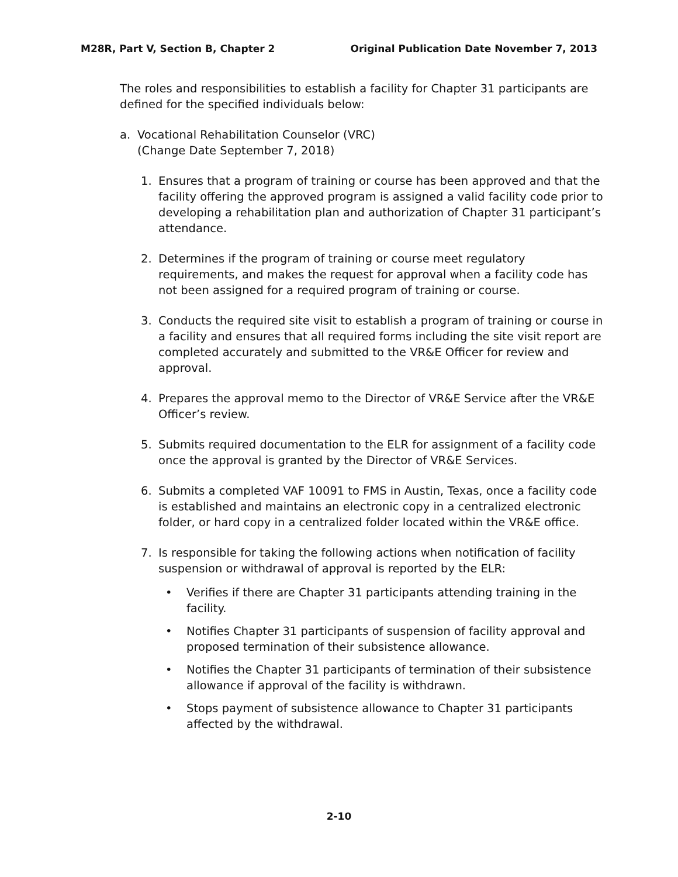M28R, Part V, Section B, Chapter 2 Original Publication Date November 7, 2013
The roles and responsibilities to establish a facility for Chapter 31 participants are defined for the specified individuals below:
a. Vocational Rehabilitation Counselor (VRC)
(Change Date September 7, 2018)
1. Ensures that a program of training or course has been approved and that the facility offering the approved program is assigned a valid facility code prior to developing a rehabilitation plan and authorization of Chapter 31 participant’s attendance.
2. Determines if the program of training or course meet regulatory requirements, and makes the request for approval when a facility code has not been assigned for a required program of training or course.
3. Conducts the required site visit to establish a program of training or course in a facility and ensures that all required forms including the site visit report are completed accurately and submitted to the VR&E Officer for review and approval.
4. Prepares the approval memo to the Director of VR&E Service after the VR&E Officer’s review.
5. Submits required documentation to the ELR for assignment of a facility code once the approval is granted by the Director of VR&E Services.
6. Submits a completed VAF 10091 to FMS in Austin, Texas, once a facility code is established and maintains an electronic copy in a centralized electronic folder, or hard copy in a centralized folder located within the VR&E office.
7. Is responsible for taking the following actions when notification of facility suspension or withdrawal of approval is reported by the ELR:
• Verifies if there are Chapter 31 participants attending training in the facility.
• Notifies Chapter 31 participants of suspension of facility approval and proposed termination of their subsistence allowance.
• Notifies the Chapter 31 participants of termination of their subsistence allowance if approval of the facility is withdrawn.
• Stops payment of subsistence allowance to Chapter 31 participants affected by the withdrawal.
2-10